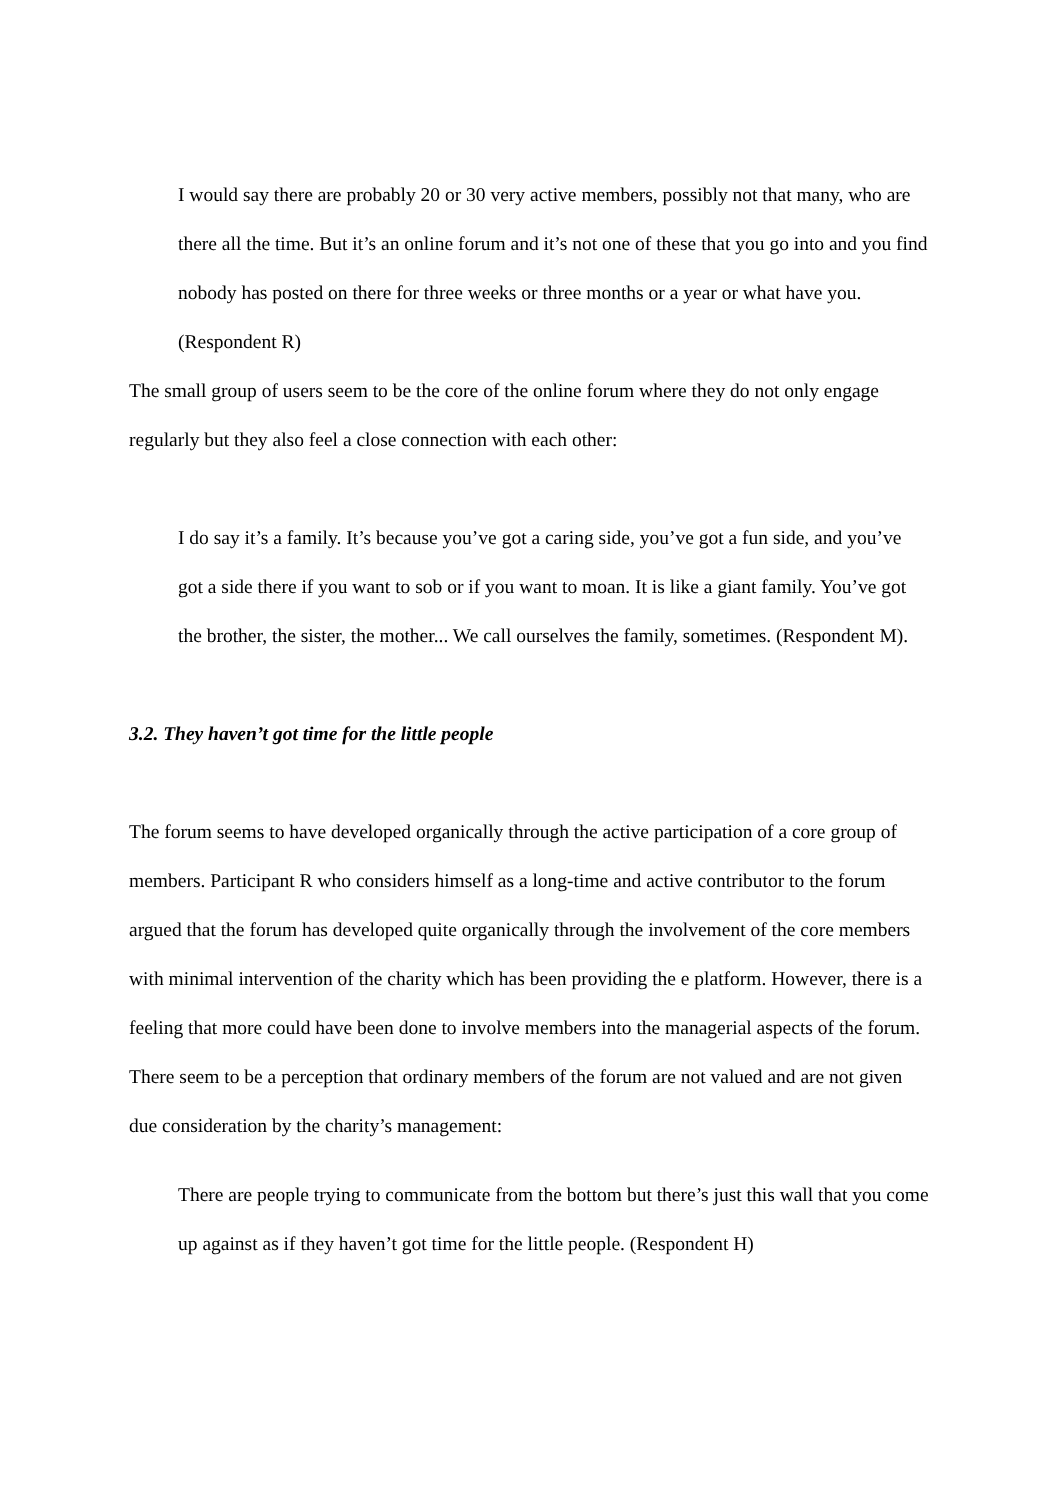I would say there are probably 20 or 30 very active members, possibly not that many, who are there all the time. But it’s an online forum and it’s not one of these that you go into and you find nobody has posted on there for three weeks or three months or a year or what have you. (Respondent R)
The small group of users seem to be the core of the online forum where they do not only engage regularly but they also feel a close connection with each other:
I do say it’s a family. It’s because you’ve got a caring side, you’ve got a fun side, and you’ve got a side there if you want to sob or if you want to moan. It is like a giant family. You’ve got the brother, the sister, the mother... We call ourselves the family, sometimes. (Respondent M).
3.2. They haven’t got time for the little people
The forum seems to have developed organically through the active participation of a core group of members. Participant R who considers himself as a long-time and active contributor to the forum argued that the forum has developed quite organically through the involvement of the core members with minimal intervention of the charity which has been providing the e platform. However, there is a feeling that more could have been done to involve members into the managerial aspects of the forum. There seem to be a perception that ordinary members of the forum are not valued and are not given due consideration by the charity’s management:
There are people trying to communicate from the bottom but there’s just this wall that you come up against as if they haven’t got time for the little people. (Respondent H)